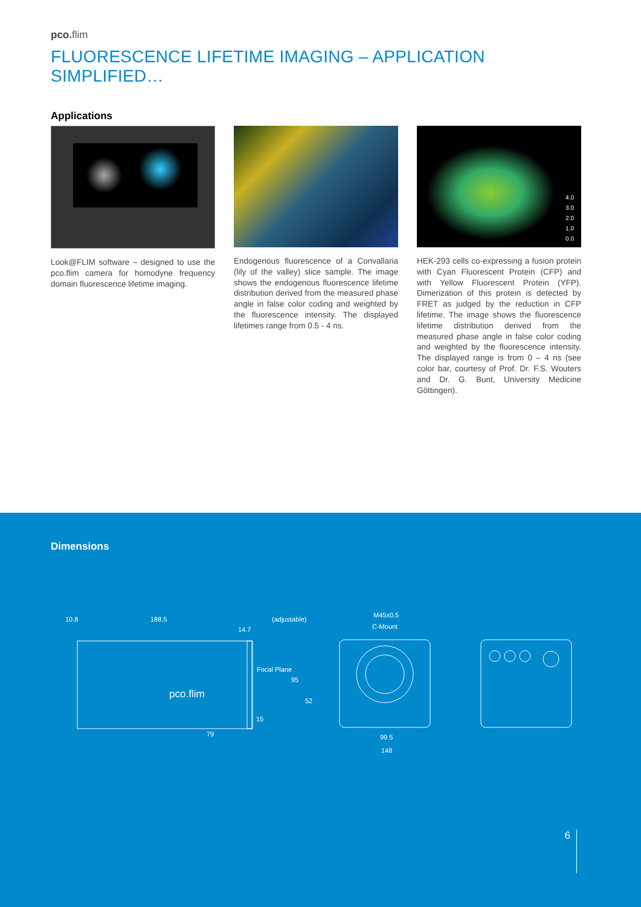pco. flim
FLUORESCENCE LIFETIME IMAGING – APPLICATION SIMPLIFIED…
Applications
Look@FLIM software – designed to use the pco.flim camera for homodyne frequency domain fluorescence lifetime imaging.
Endogenous fluorescence of a Convallaria (lily of the valley) slice sample. The image shows the endogenous fluorescence lifetime distribution derived from the measured phase angle in false color coding and weighted by the fluorescence intensity. The displayed lifetimes range from 0.5 - 4 ns.
4.0
3.0
2.0
1.0
0.0
HEK-293 cells co-expressing a fusion protein with Cyan Fluorescent Protein (CFP) and with Yellow Fluorescent Protein (YFP). Dimerization of this protein is detected by FRET as judged by the reduction in CFP lifetime. The image shows the fluorescence lifetime distribution derived from the measured phase angle in false color coding and weighted by the fluorescence intensity. The displayed range is from 0 – 4 ns (see color bar, courtesy of Prof. Dr. F.S. Wouters and Dr. G. Bunt, University Medicine Göttingen).
Dimensions
10.8 188.5 (adjustable)
14.7
M45x0.5
C-Mount
Focal Plane
pco.flim
79
95
52
15
99.5
148
6